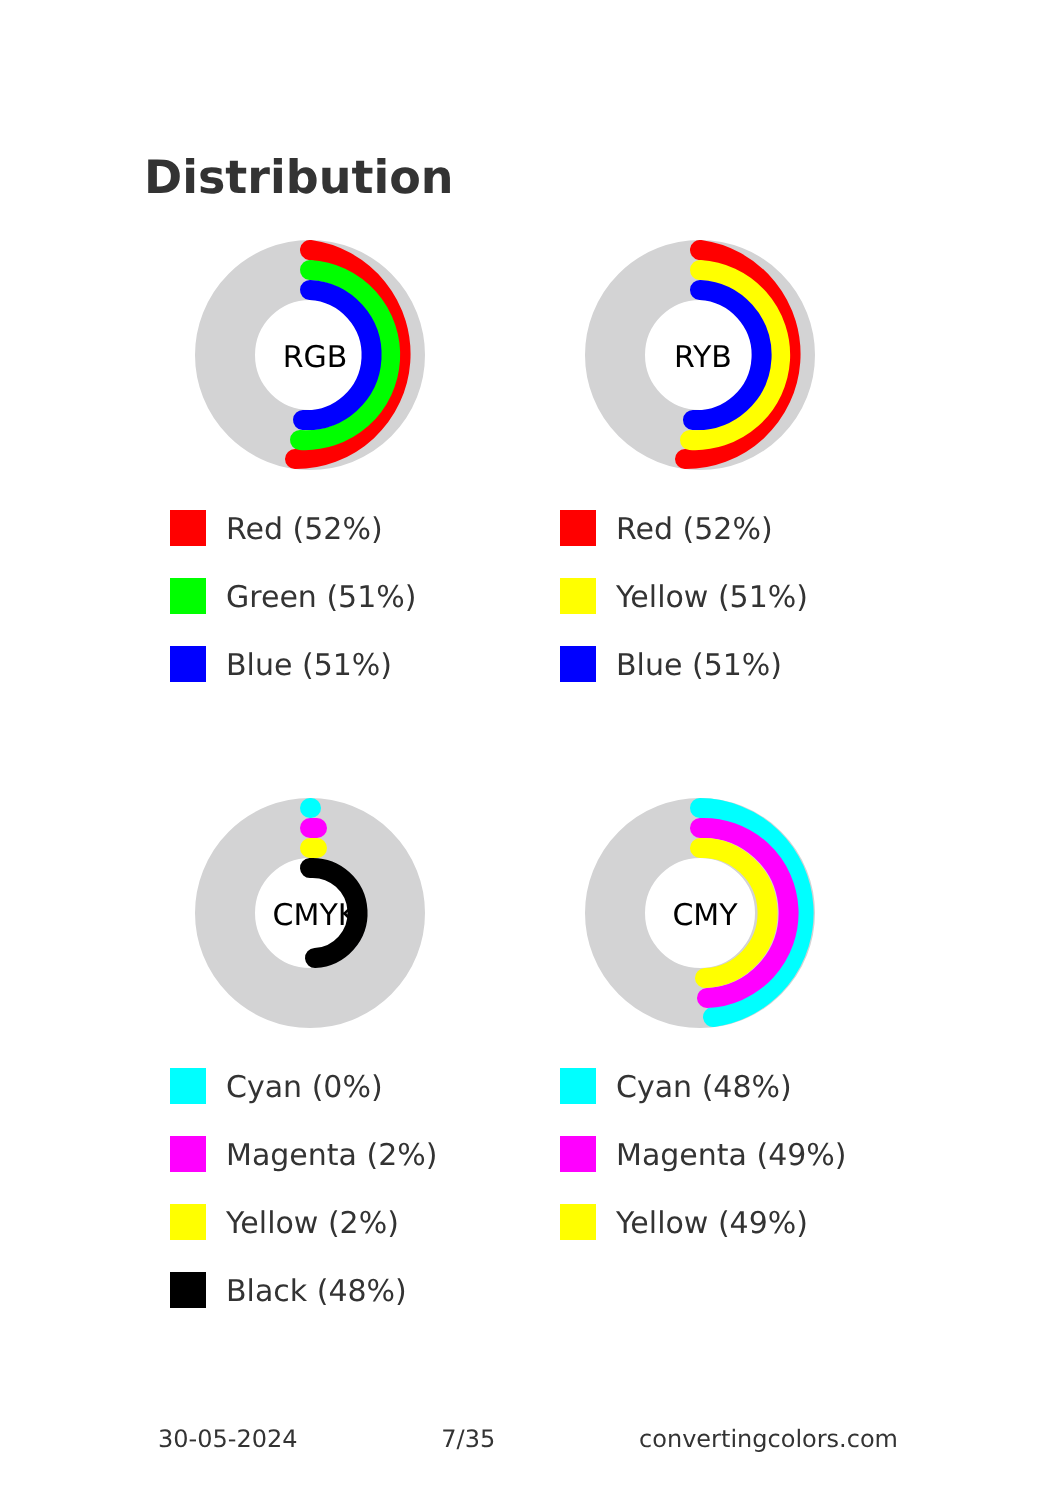Distribution
RGB
Red (52%)
Green (51%)
Blue (51%)
RYB
Red (52%)
Yellow (51%)
Blue (51%)
CMYK
Cyan (0%)
Magenta (2%)
Yellow (2%)
Black (48%)
CMY
Cyan (48%)
Magenta (49%)
Yellow (49%)
30-05-2024 7/35 convertingcolors.com